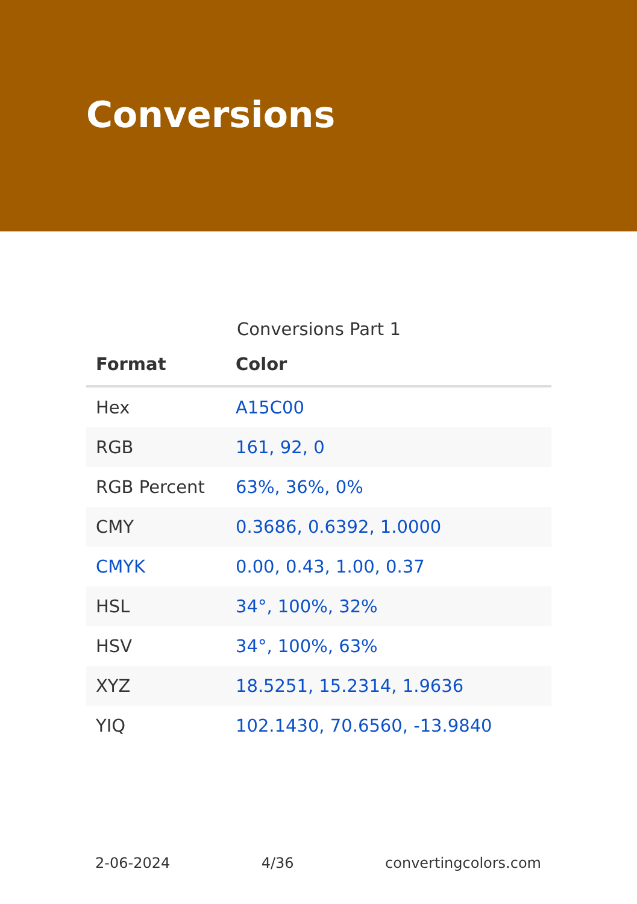Conversions
Conversions Part 1
| Format | Color |
| --- | --- |
| Hex | A15C00 |
| RGB | 161, 92, 0 |
| RGB Percent | 63%, 36%, 0% |
| CMY | 0.3686, 0.6392, 1.0000 |
| CMYK | 0.00, 0.43, 1.00, 0.37 |
| HSL | 34°, 100%, 32% |
| HSV | 34°, 100%, 63% |
| XYZ | 18.5251, 15.2314, 1.9636 |
| YIQ | 102.1430, 70.6560, -13.9840 |
2-06-2024 4/36 convertingcolors.com